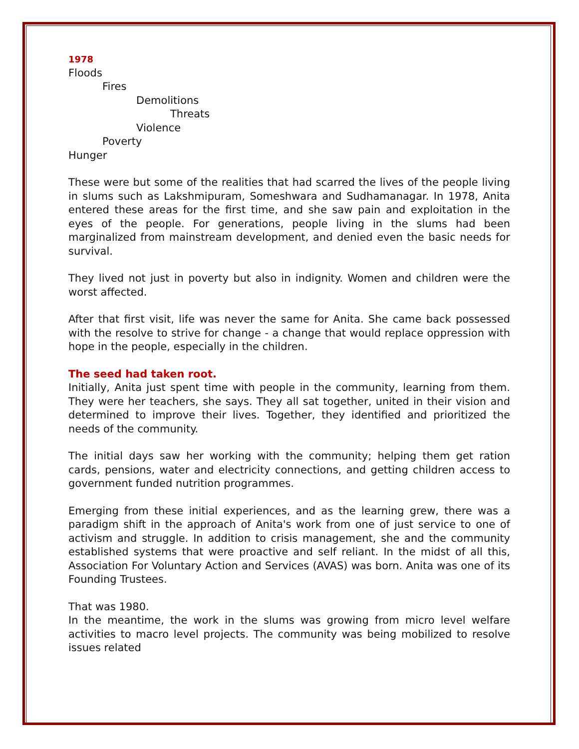1978
Floods
Fires
Demolitions
Threats
Violence
Poverty
Hunger
These were but some of the realities that had scarred the lives of the people living in slums such as Lakshmipuram, Someshwara and Sudhamanagar. In 1978, Anita entered these areas for the first time, and she saw pain and exploitation in the eyes of the people. For generations, people living in the slums had been marginalized from mainstream development, and denied even the basic needs for survival.
They lived not just in poverty but also in indignity. Women and children were the worst affected.
After that first visit, life was never the same for Anita. She came back possessed with the resolve to strive for change - a change that would replace oppression with hope in the people, especially in the children.
The seed had taken root.
Initially, Anita just spent time with people in the community, learning from them. They were her teachers, she says. They all sat together, united in their vision and determined to improve their lives. Together, they identified and prioritized the needs of the community.
The initial days saw her working with the community; helping them get ration cards, pensions, water and electricity connections, and getting children access to government funded nutrition programmes.
Emerging from these initial experiences, and as the learning grew, there was a paradigm shift in the approach of Anita's work from one of just service to one of activism and struggle. In addition to crisis management, she and the community established systems that were proactive and self reliant. In the midst of all this, Association For Voluntary Action and Services (AVAS) was born. Anita was one of its Founding Trustees.
That was 1980.
In the meantime, the work in the slums was growing from micro level welfare activities to macro level projects. The community was being mobilized to resolve issues related